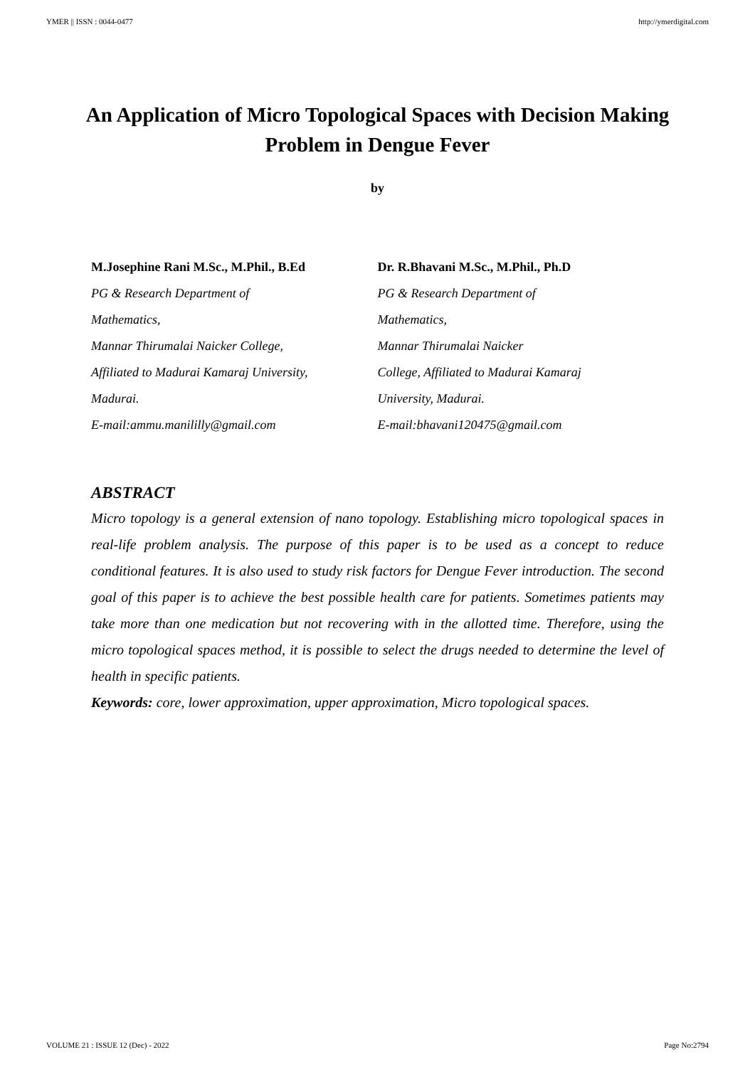YMER || ISSN : 0044-0477 http://ymerdigital.com
An Application of Micro Topological Spaces with Decision Making Problem in Dengue Fever
by
M.Josephine Rani M.Sc., M.Phil., B.Ed
PG & Research Department of
Mathematics,
Mannar Thirumalai Naicker College,
Affiliated to Madurai Kamaraj University,
Madurai.
E-mail:ammu.manililly@gmail.com
Dr. R.Bhavani M.Sc., M.Phil., Ph.D
PG & Research Department of
Mathematics,
Mannar Thirumalai Naicker
College, Affiliated to Madurai Kamaraj
University, Madurai.
E-mail:bhavani120475@gmail.com
ABSTRACT
Micro topology is a general extension of nano topology. Establishing micro topological spaces in real-life problem analysis. The purpose of this paper is to be used as a concept to reduce conditional features. It is also used to study risk factors for Dengue Fever introduction. The second goal of this paper is to achieve the best possible health care for patients. Sometimes patients may take more than one medication but not recovering with in the allotted time. Therefore, using the micro topological spaces method, it is possible to select the drugs needed to determine the level of health in specific patients.
Keywords: core, lower approximation, upper approximation, Micro topological spaces.
VOLUME 21 : ISSUE 12 (Dec) - 2022 Page No:2794